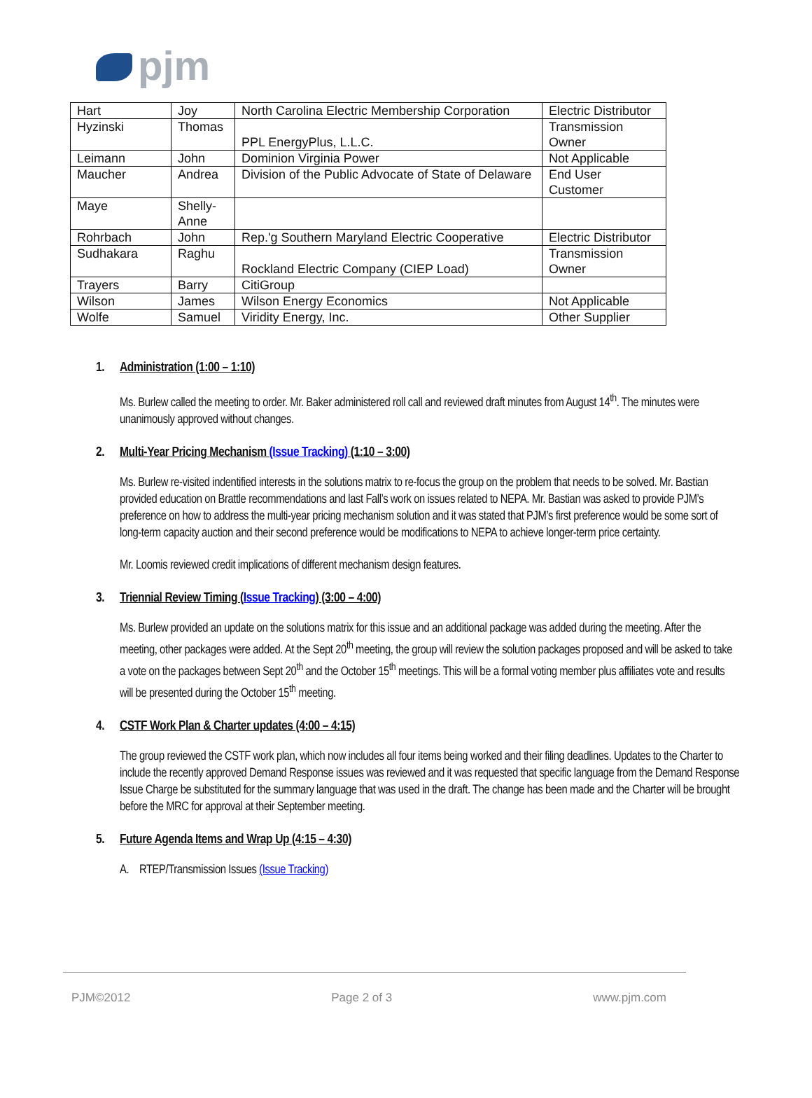pjm
| Hart | Joy | North Carolina Electric Membership Corporation | Electric Distributor |
| Hyzinski | Thomas | PPL EnergyPlus, L.L.C. | Transmission Owner |
| Leimann | John | Dominion Virginia Power | Not Applicable |
| Maucher | Andrea | Division of the Public Advocate of State of Delaware | End User Customer |
| Maye | Shelly-Anne | | |
| Rohrbach | John | Rep.'g Southern Maryland Electric Cooperative | Electric Distributor |
| Sudhakara | Raghu | Rockland Electric Company (CIEP Load) | Transmission Owner |
| Trayers | Barry | CitiGroup | |
| Wilson | James | Wilson Energy Economics | Not Applicable |
| Wolfe | Samuel | Viridity Energy, Inc. | Other Supplier |
1. Administration (1:00 – 1:10)
Ms. Burlew called the meeting to order. Mr. Baker administered roll call and reviewed draft minutes from August 14<sup>th</sup>. The minutes were unanimously approved without changes.
2. Multi-Year Pricing Mechanism (Issue Tracking) (1:10 – 3:00)
Ms. Burlew re-visited indentified interests in the solutions matrix to re-focus the group on the problem that needs to be solved. Mr. Bastian provided education on Brattle recommendations and last Fall’s work on issues related to NEPA. Mr. Bastian was asked to provide PJM’s preference on how to address the multi-year pricing mechanism solution and it was stated that PJM’s first preference would be some sort of long-term capacity auction and their second preference would be modifications to NEPA to achieve longer-term price certainty.
Mr. Loomis reviewed credit implications of different mechanism design features.
3. Triennial Review Timing (Issue Tracking) (3:00 – 4:00)
Ms. Burlew provided an update on the solutions matrix for this issue and an additional package was added during the meeting. After the meeting, other packages were added. At the Sept 20<sup>th</sup> meeting, the group will review the solution packages proposed and will be asked to take a vote on the packages between Sept 20<sup>th</sup> and the October 15<sup>th</sup> meetings. This will be a formal voting member plus affiliates vote and results will be presented during the October 15<sup>th</sup> meeting.
4. CSTF Work Plan & Charter updates (4:00 – 4:15)
The group reviewed the CSTF work plan, which now includes all four items being worked and their filing deadlines. Updates to the Charter to include the recently approved Demand Response issues was reviewed and it was requested that specific language from the Demand Response Issue Charge be substituted for the summary language that was used in the draft. The change has been made and the Charter will be brought before the MRC for approval at their September meeting.
5. Future Agenda Items and Wrap Up (4:15 – 4:30)
A. RTEP/Transmission Issues (Issue Tracking)
PJM©2012 Page 2 of 3 www.pjm.com